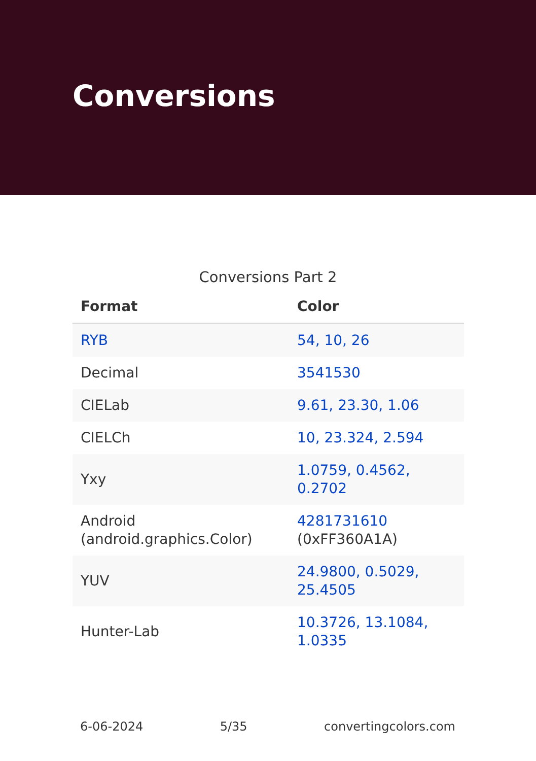Conversions
Conversions Part 2
| Format | Color |
| --- | --- |
| RYB | 54, 10, 26 |
| Decimal | 3541530 |
| CIELab | 9.61, 23.30, 1.06 |
| CIELCh | 10, 23.324, 2.594 |
| Yxy | 1.0759, 0.4562, 0.2702 |
| Android (android.graphics.Color) | 4281731610 (0xFF360A1A) |
| YUV | 24.9800, 0.5029, 25.4505 |
| Hunter-Lab | 10.3726, 13.1084, 1.0335 |
6-06-2024 5/35 convertingcolors.com